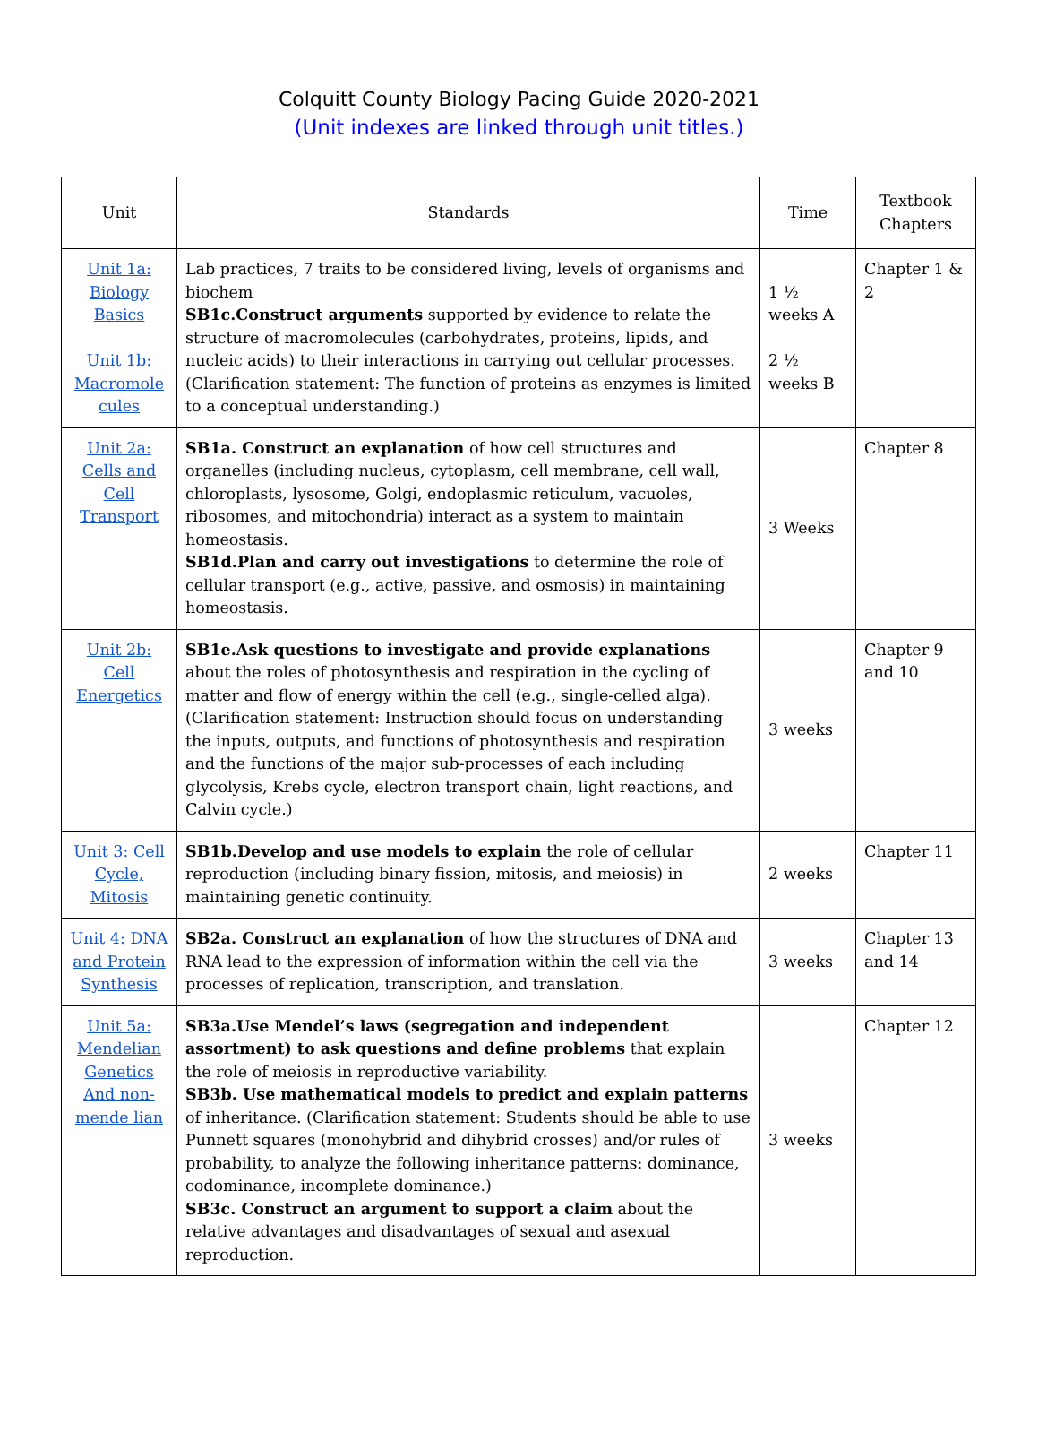Colquitt County Biology Pacing Guide 2020-2021
(Unit indexes are linked through unit titles.)
| Unit | Standards | Time | Textbook Chapters |
| --- | --- | --- | --- |
| Unit 1a: Biology Basics Unit 1b: Macromole cules | Lab practices, 7 traits to be considered living, levels of organisms and biochem SB1c.Construct arguments supported by evidence to relate the structure of macromolecules (carbohydrates, proteins, lipids, and nucleic acids) to their interactions in carrying out cellular processes. (Clarification statement: The function of proteins as enzymes is limited to a conceptual understanding.) | 1 ½ weeks A 2 ½ weeks B | Chapter 1 & 2 |
| Unit 2a: Cells and Cell Transport | SB1a. Construct an explanation of how cell structures and organelles (including nucleus, cytoplasm, cell membrane, cell wall, chloroplasts, lysosome, Golgi, endoplasmic reticulum, vacuoles, ribosomes, and mitochondria) interact as a system to maintain homeostasis. SB1d.Plan and carry out investigations to determine the role of cellular transport (e.g., active, passive, and osmosis) in maintaining homeostasis. | 3 Weeks | Chapter 8 |
| Unit 2b: Cell Energetics | SB1e.Ask questions to investigate and provide explanations about the roles of photosynthesis and respiration in the cycling of matter and flow of energy within the cell (e.g., single-celled alga). (Clarification statement: Instruction should focus on understanding the inputs, outputs, and functions of photosynthesis and respiration and the functions of the major sub-processes of each including glycolysis, Krebs cycle, electron transport chain, light reactions, and Calvin cycle.) | 3 weeks | Chapter 9 and 10 |
| Unit 3: Cell Cycle, Mitosis | SB1b.Develop and use models to explain the role of cellular reproduction (including binary fission, mitosis, and meiosis) in maintaining genetic continuity. | 2 weeks | Chapter 11 |
| Unit 4: DNA and Protein Synthesis | SB2a. Construct an explanation of how the structures of DNA and RNA lead to the expression of information within the cell via the processes of replication, transcription, and translation. | 3 weeks | Chapter 13 and 14 |
| Unit 5a: Mendelian Genetics And non-mende lian | SB3a.Use Mendel’s laws (segregation and independent assortment) to ask questions and define problems that explain the role of meiosis in reproductive variability. SB3b. Use mathematical models to predict and explain patterns of inheritance. (Clarification statement: Students should be able to use Punnett squares (monohybrid and dihybrid crosses) and/or rules of probability, to analyze the following inheritance patterns: dominance, codominance, incomplete dominance.) SB3c. Construct an argument to support a claim about the relative advantages and disadvantages of sexual and asexual reproduction. | 3 weeks | Chapter 12 |